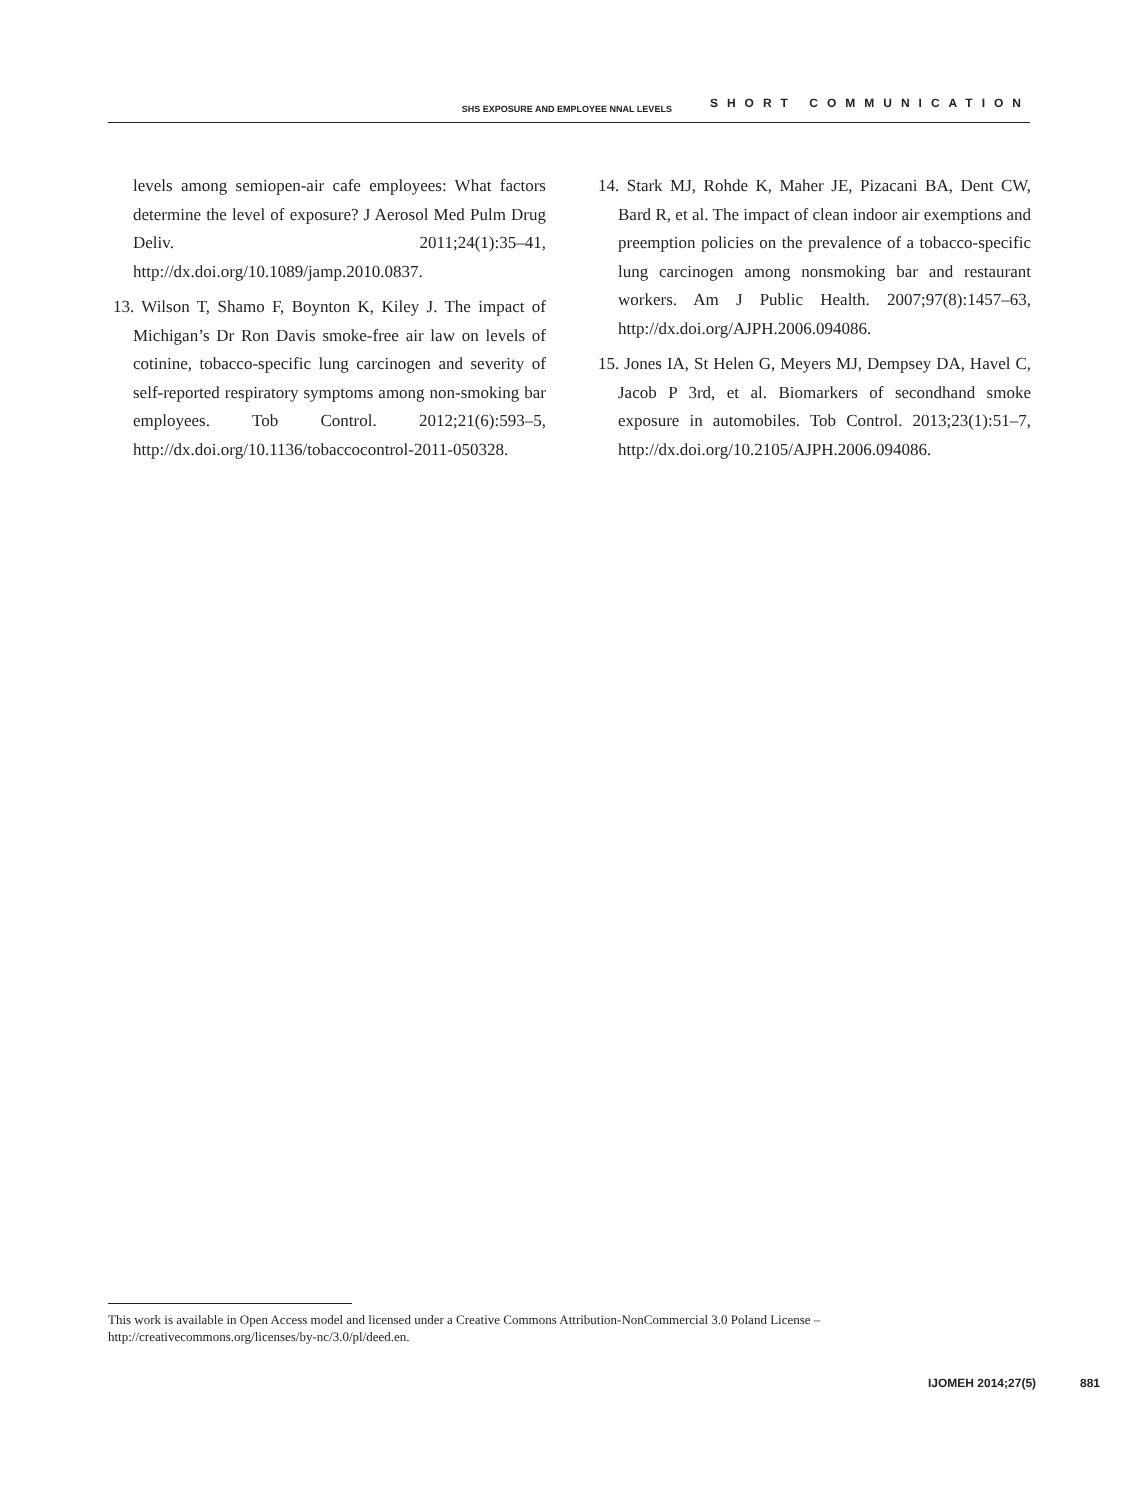SHS EXPOSURE AND EMPLOYEE NNAL LEVELS SHORT COMMUNICATION
levels among semiopen-air cafe employees: What factors determine the level of exposure? J Aerosol Med Pulm Drug Deliv. 2011;24(1):35–41, http://dx.doi.org/10.1089/jamp.2010.0837.
13. Wilson T, Shamo F, Boynton K, Kiley J. The impact of Michigan’s Dr Ron Davis smoke-free air law on levels of cotinine, tobacco-specific lung carcinogen and severity of self-reported respiratory symptoms among non-smoking bar employees. Tob Control. 2012;21(6):593–5, http://dx.doi.org/10.1136/tobaccocontrol-2011-050328.
14. Stark MJ, Rohde K, Maher JE, Pizacani BA, Dent CW, Bard R, et al. The impact of clean indoor air exemptions and preemption policies on the prevalence of a tobacco-specific lung carcinogen among nonsmoking bar and restaurant workers. Am J Public Health. 2007;97(8):1457–63, http://dx.doi.org/AJPH.2006.094086.
15. Jones IA, St Helen G, Meyers MJ, Dempsey DA, Havel C, Jacob P 3rd, et al. Biomarkers of secondhand smoke exposure in automobiles. Tob Control. 2013;23(1):51–7, http://dx.doi.org/10.2105/AJPH.2006.094086.
This work is available in Open Access model and licensed under a Creative Commons Attribution-NonCommercial 3.0 Poland License – http://creativecommons.org/licenses/by-nc/3.0/pl/deed.en.
IJOMEH 2014;27(5) 881